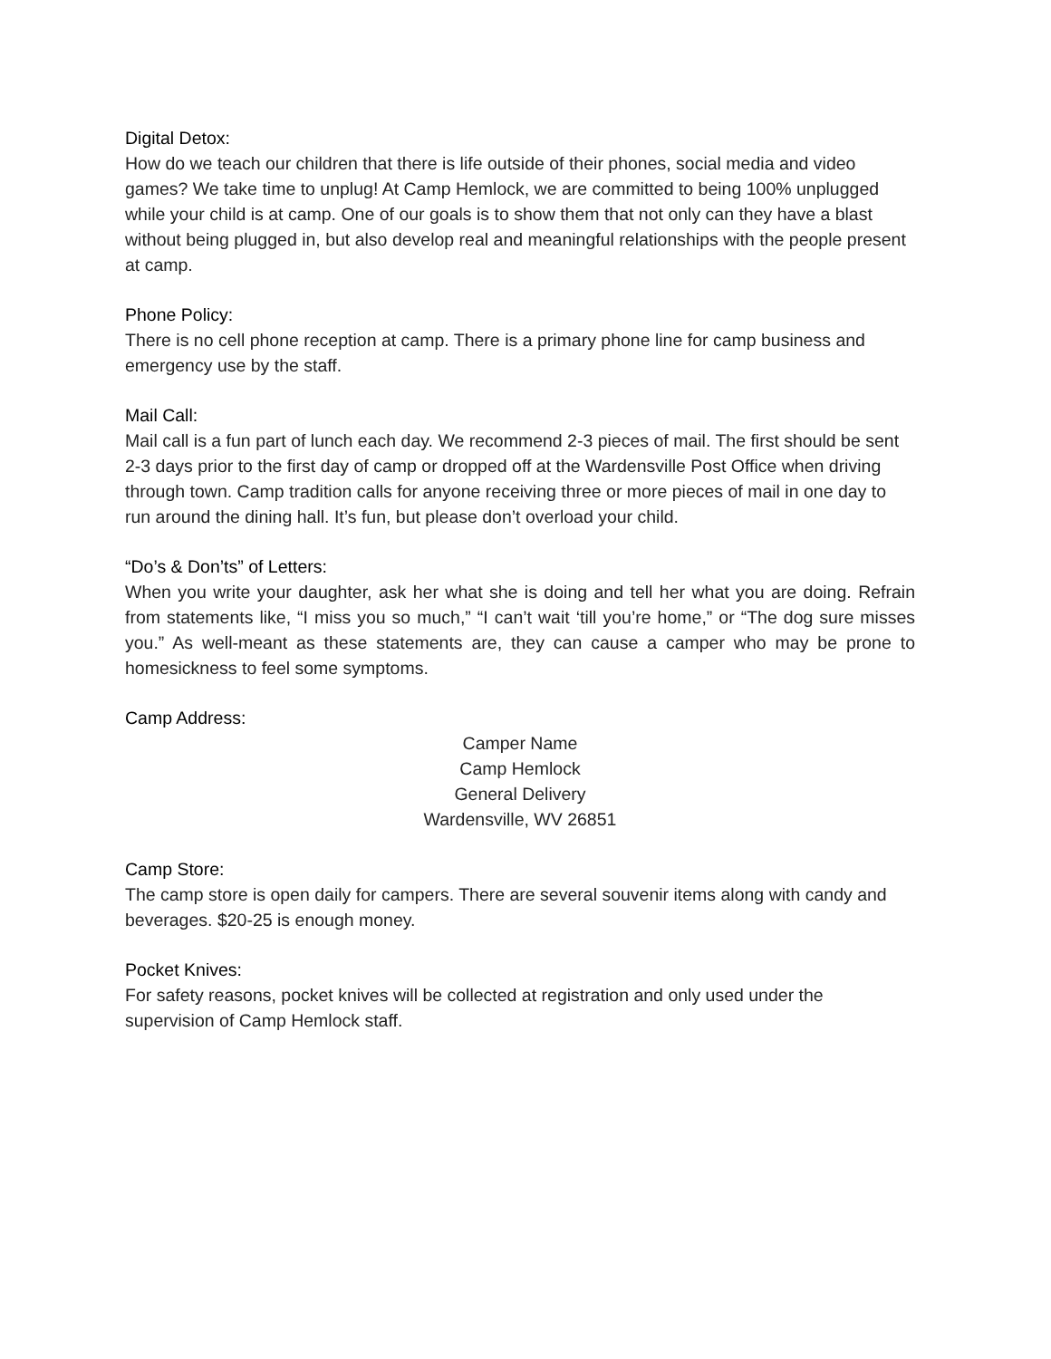Digital Detox:
How do we teach our children that there is life outside of their phones, social media and video games? We take time to unplug! At Camp Hemlock, we are committed to being 100% unplugged while your child is at camp. One of our goals is to show them that not only can they have a blast without being plugged in, but also develop real and meaningful relationships with the people present at camp.
Phone Policy:
There is no cell phone reception at camp. There is a primary phone line for camp business and emergency use by the staff.
Mail Call:
Mail call is a fun part of lunch each day. We recommend 2-3 pieces of mail. The first should be sent 2-3 days prior to the first day of camp or dropped off at the Wardensville Post Office when driving through town. Camp tradition calls for anyone receiving three or more pieces of mail in one day to run around the dining hall. It’s fun, but please don’t overload your child.
“Do’s & Don’ts” of Letters:
When you write your daughter, ask her what she is doing and tell her what you are doing. Refrain from statements like, “I miss you so much,” “I can’t wait ‘till you’re home,” or “The dog sure misses you.” As well-meant as these statements are, they can cause a camper who may be prone to homesickness to feel some symptoms.
Camp Address:
Camper Name
Camp Hemlock
General Delivery
Wardensville, WV 26851
Camp Store:
The camp store is open daily for campers. There are several souvenir items along with candy and beverages. $20-25 is enough money.
Pocket Knives:
For safety reasons, pocket knives will be collected at registration and only used under the supervision of Camp Hemlock staff.